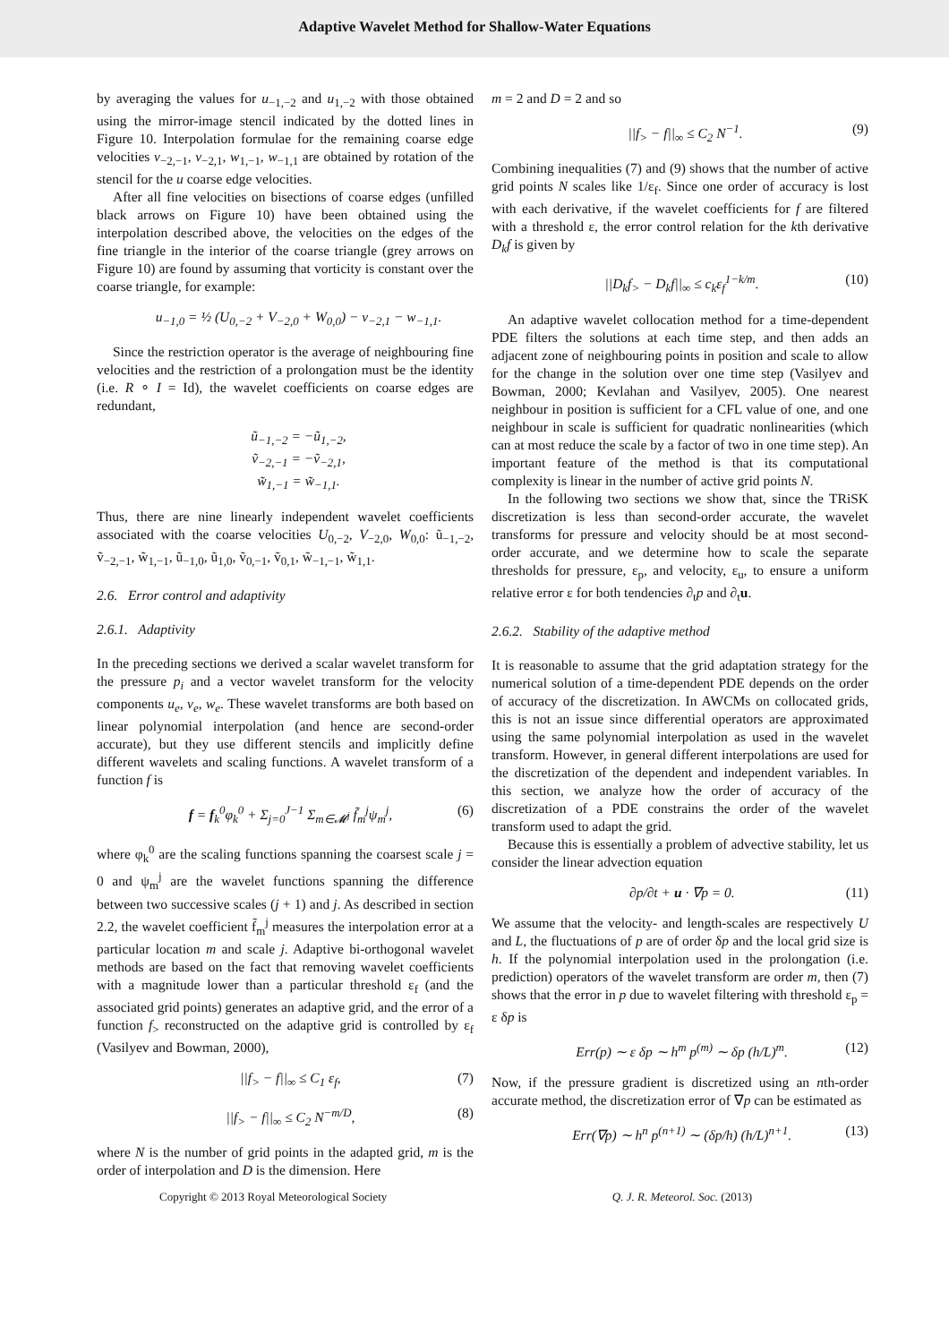Adaptive Wavelet Method for Shallow-Water Equations
by averaging the values for u<sub>−1,−2</sub> and u<sub>1,−2</sub> with those obtained using the mirror-image stencil indicated by the dotted lines in Figure 10. Interpolation formulae for the remaining coarse edge velocities v<sub>−2,−1</sub>, v<sub>−2,1</sub>, w<sub>1,−1</sub>, w<sub>−1,1</sub> are obtained by rotation of the stencil for the u coarse edge velocities.
After all fine velocities on bisections of coarse edges (unfilled black arrows on Figure 10) have been obtained using the interpolation described above, the velocities on the edges of the fine triangle in the interior of the coarse triangle (grey arrows on Figure 10) are found by assuming that vorticity is constant over the coarse triangle, for example:
u<sub>−1,0</sub> = ½ (U<sub>0,−2</sub> + V<sub>−2,0</sub> + W<sub>0,0</sub>) − v<sub>−2,1</sub> − w<sub>−1,1</sub>.
Since the restriction operator is the average of neighbouring fine velocities and the restriction of a prolongation must be the identity (i.e. R ∘ I = Id), the wavelet coefficients on coarse edges are redundant,
ũ<sub>−1,−2</sub> = −ũ<sub>1,−2</sub>,
ṽ<sub>−2,−1</sub> = −ṽ<sub>−2,1</sub>,
w̃<sub>1,−1</sub> = w̃<sub>−1,1</sub>.
Thus, there are nine linearly independent wavelet coefficients associated with the coarse velocities U<sub>0,−2</sub>, V<sub>−2,0</sub>, W<sub>0,0</sub>: ũ<sub>−1,−2</sub>, ṽ<sub>−2,−1</sub>, w̃<sub>1,−1</sub>, ũ<sub>−1,0</sub>, ũ<sub>1,0</sub>, ṽ<sub>0,−1</sub>, ṽ<sub>0,1</sub>, w̃<sub>−1,−1</sub>, w̃<sub>1,1</sub>.
2.6. Error control and adaptivity
2.6.1. Adaptivity
In the preceding sections we derived a scalar wavelet transform for the pressure p<sub>i</sub> and a vector wavelet transform for the velocity components u<sub>e</sub>, v<sub>e</sub>, w<sub>e</sub>. These wavelet transforms are both based on linear polynomial interpolation (and hence are second-order accurate), but they use different stencils and implicitly define different wavelets and scaling functions. A wavelet transform of a function f is
f = f<sub>k</sub><sup>0</sup>φ<sub>k</sub><sup>0</sup> + Σ<sub>j=0</sub><sup>J−1</sup> Σ<sub>m∈𝓜<sup>j</sup></sub> f̃<sub>m</sub><sup>j</sup>ψ<sub>m</sub><sup>j</sup>, (6)
where φ<sub>k</sub><sup>0</sup> are the scaling functions spanning the coarsest scale j = 0 and ψ<sub>m</sub><sup>j</sup> are the wavelet functions spanning the difference between two successive scales (j + 1) and j. As described in section 2.2, the wavelet coefficient f̃<sub>m</sub><sup>j</sup> measures the interpolation error at a particular location m and scale j. Adaptive bi-orthogonal wavelet methods are based on the fact that removing wavelet coefficients with a magnitude lower than a particular threshold ε<sub>f</sub> (and the associated grid points) generates an adaptive grid, and the error of a function f<sub>></sub> reconstructed on the adaptive grid is controlled by ε<sub>f</sub> (Vasilyev and Bowman, 2000),
||f<sub>></sub> − f||<sub>∞</sub> ≤ C<sub>1</sub> ε<sub>f</sub>, (7)
||f<sub>></sub> − f||<sub>∞</sub> ≤ C<sub>2</sub> N<sup>−m/D</sup>, (8)
where N is the number of grid points in the adapted grid, m is the order of interpolation and D is the dimension. Here
m = 2 and D = 2 and so
||f<sub>></sub> − f||<sub>∞</sub> ≤ C<sub>2</sub> N<sup>−1</sup>. (9)
Combining inequalities (7) and (9) shows that the number of active grid points N scales like 1/ε<sub>f</sub>. Since one order of accuracy is lost with each derivative, if the wavelet coefficients for f are filtered with a threshold ε, the error control relation for the kth derivative D<sub>k</sub>f is given by
||D<sub>k</sub>f<sub>></sub> − D<sub>k</sub>f||<sub>∞</sub> ≤ c<sub>k</sub>ε<sub>f</sub><sup>1−k/m</sup>. (10)
An adaptive wavelet collocation method for a time-dependent PDE filters the solutions at each time step, and then adds an adjacent zone of neighbouring points in position and scale to allow for the change in the solution over one time step (Vasilyev and Bowman, 2000; Kevlahan and Vasilyev, 2005). One nearest neighbour in position is sufficient for a CFL value of one, and one neighbour in scale is sufficient for quadratic nonlinearities (which can at most reduce the scale by a factor of two in one time step). An important feature of the method is that its computational complexity is linear in the number of active grid points N.
In the following two sections we show that, since the TRiSK discretization is less than second-order accurate, the wavelet transforms for pressure and velocity should be at most second-order accurate, and we determine how to scale the separate thresholds for pressure, ε<sub>p</sub>, and velocity, ε<sub>u</sub>, to ensure a uniform relative error ε for both tendencies ∂<sub>t</sub>p and ∂<sub>t</sub>u.
2.6.2. Stability of the adaptive method
It is reasonable to assume that the grid adaptation strategy for the numerical solution of a time-dependent PDE depends on the order of accuracy of the discretization. In AWCMs on collocated grids, this is not an issue since differential operators are approximated using the same polynomial interpolation as used in the wavelet transform. However, in general different interpolations are used for the discretization of the dependent and independent variables. In this section, we analyze how the order of accuracy of the discretization of a PDE constrains the order of the wavelet transform used to adapt the grid.
Because this is essentially a problem of advective stability, let us consider the linear advection equation
∂p/∂t + u · ∇p = 0. (11)
We assume that the velocity- and length-scales are respectively U and L, the fluctuations of p are of order δp and the local grid size is h. If the polynomial interpolation used in the prolongation (i.e. prediction) operators of the wavelet transform are order m, then (7) shows that the error in p due to wavelet filtering with threshold ε<sub>p</sub> = ε δp is
Err(p) ∼ ε δp ∼ h<sup>m</sup> p<sup>(m)</sup> ∼ δp (h/L)<sup>m</sup>. (12)
Now, if the pressure gradient is discretized using an nth-order accurate method, the discretization error of ∇p can be estimated as
Err(∇p) ∼ h<sup>n</sup> p<sup>(n+1)</sup> ∼ (δp/h) (h/L)<sup>n+1</sup>. (13)
Copyright © 2013 Royal Meteorological Society Q. J. R. Meteorol. Soc. (2013)